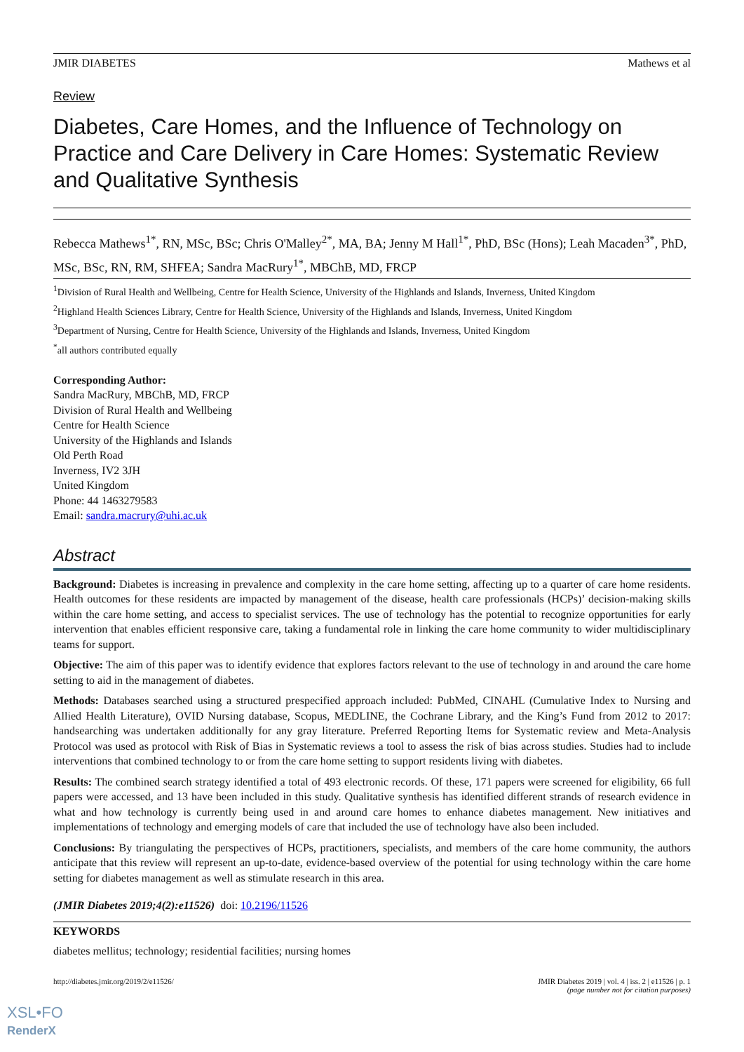JMIR DIABETES Mathews et al
Review
Diabetes, Care Homes, and the Influence of Technology on Practice and Care Delivery in Care Homes: Systematic Review and Qualitative Synthesis
Rebecca Mathews<sup>1*</sup>, RN, MSc, BSc; Chris O'Malley<sup>2*</sup>, MA, BA; Jenny M Hall<sup>1*</sup>, PhD, BSc (Hons); Leah Macaden<sup>3*</sup>, PhD, MSc, BSc, RN, RM, SHFEA; Sandra MacRury<sup>1*</sup>, MBChB, MD, FRCP
<sup>1</sup> Division of Rural Health and Wellbeing, Centre for Health Science, University of the Highlands and Islands, Inverness, United Kingdom
<sup>2</sup> Highland Health Sciences Library, Centre for Health Science, University of the Highlands and Islands, Inverness, United Kingdom
<sup>3</sup> Department of Nursing, Centre for Health Science, University of the Highlands and Islands, Inverness, United Kingdom
<sup>*</sup> all authors contributed equally
Corresponding Author:
Sandra MacRury, MBChB, MD, FRCP
Division of Rural Health and Wellbeing
Centre for Health Science
University of the Highlands and Islands
Old Perth Road
Inverness, IV2 3JH
United Kingdom
Phone: 44 1463279583
Email: sandra.macrury@uhi.ac.uk
Abstract
Background: Diabetes is increasing in prevalence and complexity in the care home setting, affecting up to a quarter of care home residents. Health outcomes for these residents are impacted by management of the disease, health care professionals (HCPs)’ decision-making skills within the care home setting, and access to specialist services. The use of technology has the potential to recognize opportunities for early intervention that enables efficient responsive care, taking a fundamental role in linking the care home community to wider multidisciplinary teams for support.
Objective: The aim of this paper was to identify evidence that explores factors relevant to the use of technology in and around the care home setting to aid in the management of diabetes.
Methods: Databases searched using a structured prespecified approach included: PubMed, CINAHL (Cumulative Index to Nursing and Allied Health Literature), OVID Nursing database, Scopus, MEDLINE, the Cochrane Library, and the King’s Fund from 2012 to 2017: handsearching was undertaken additionally for any gray literature. Preferred Reporting Items for Systematic review and Meta-Analysis Protocol was used as protocol with Risk of Bias in Systematic reviews a tool to assess the risk of bias across studies. Studies had to include interventions that combined technology to or from the care home setting to support residents living with diabetes.
Results: The combined search strategy identified a total of 493 electronic records. Of these, 171 papers were screened for eligibility, 66 full papers were accessed, and 13 have been included in this study. Qualitative synthesis has identified different strands of research evidence in what and how technology is currently being used in and around care homes to enhance diabetes management. New initiatives and implementations of technology and emerging models of care that included the use of technology have also been included.
Conclusions: By triangulating the perspectives of HCPs, practitioners, specialists, and members of the care home community, the authors anticipate that this review will represent an up-to-date, evidence-based overview of the potential for using technology within the care home setting for diabetes management as well as stimulate research in this area.
(JMIR Diabetes 2019;4(2):e11526) doi: 10.2196/11526
KEYWORDS
diabetes mellitus; technology; residential facilities; nursing homes
http://diabetes.jmir.org/2019/2/e11526/ JMIR Diabetes 2019 | vol. 4 | iss. 2 | e11526 | p. 1
(page number not for citation purposes)
XSL•FO
RenderX